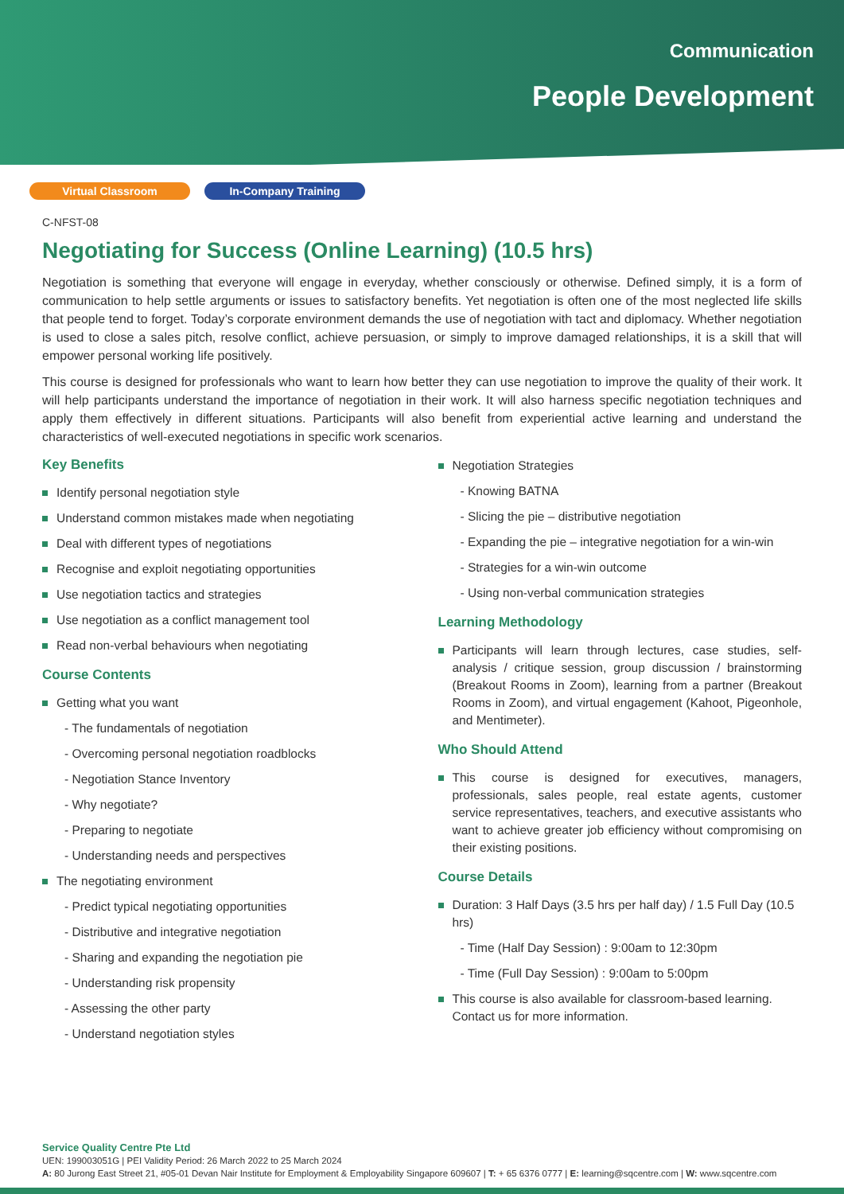Communication
People Development
Virtual Classroom In-Company Training
C-NFST-08
Negotiating for Success (Online Learning) (10.5 hrs)
Negotiation is something that everyone will engage in everyday, whether consciously or otherwise. Defined simply, it is a form of communication to help settle arguments or issues to satisfactory benefits. Yet negotiation is often one of the most neglected life skills that people tend to forget. Today’s corporate environment demands the use of negotiation with tact and diplomacy. Whether negotiation is used to close a sales pitch, resolve conflict, achieve persuasion, or simply to improve damaged relationships, it is a skill that will empower personal working life positively.
This course is designed for professionals who want to learn how better they can use negotiation to improve the quality of their work. It will help participants understand the importance of negotiation in their work. It will also harness specific negotiation techniques and apply them effectively in different situations. Participants will also benefit from experiential active learning and understand the characteristics of well-executed negotiations in specific work scenarios.
Key Benefits
Identify personal negotiation style
Understand common mistakes made when negotiating
Deal with different types of negotiations
Recognise and exploit negotiating opportunities
Use negotiation tactics and strategies
Use negotiation as a conflict management tool
Read non-verbal behaviours when negotiating
Course Contents
Getting what you want
- The fundamentals of negotiation
- Overcoming personal negotiation roadblocks
- Negotiation Stance Inventory
- Why negotiate?
- Preparing to negotiate
- Understanding needs and perspectives
The negotiating environment
- Predict typical negotiating opportunities
- Distributive and integrative negotiation
- Sharing and expanding the negotiation pie
- Understanding risk propensity
- Assessing the other party
- Understand negotiation styles
Negotiation Strategies
- Knowing BATNA
- Slicing the pie – distributive negotiation
- Expanding the pie – integrative negotiation for a win-win
- Strategies for a win-win outcome
- Using non-verbal communication strategies
Learning Methodology
Participants will learn through lectures, case studies, self-analysis / critique session, group discussion / brainstorming (Breakout Rooms in Zoom), learning from a partner (Breakout Rooms in Zoom), and virtual engagement (Kahoot, Pigeonhole, and Mentimeter).
Who Should Attend
This course is designed for executives, managers, professionals, sales people, real estate agents, customer service representatives, teachers, and executive assistants who want to achieve greater job efficiency without compromising on their existing positions.
Course Details
Duration: 3 Half Days (3.5 hrs per half day) / 1.5 Full Day (10.5 hrs)
- Time (Half Day Session) : 9:00am to 12:30pm
- Time (Full Day Session) : 9:00am to 5:00pm
This course is also available for classroom-based learning. Contact us for more information.
Service Quality Centre Pte Ltd
UEN: 199003051G | PEI Validity Period: 26 March 2022 to 25 March 2024
A: 80 Jurong East Street 21, #05-01 Devan Nair Institute for Employment & Employability Singapore 609607 | T: + 65 6376 0777 | E: learning@sqcentre.com | W: www.sqcentre.com